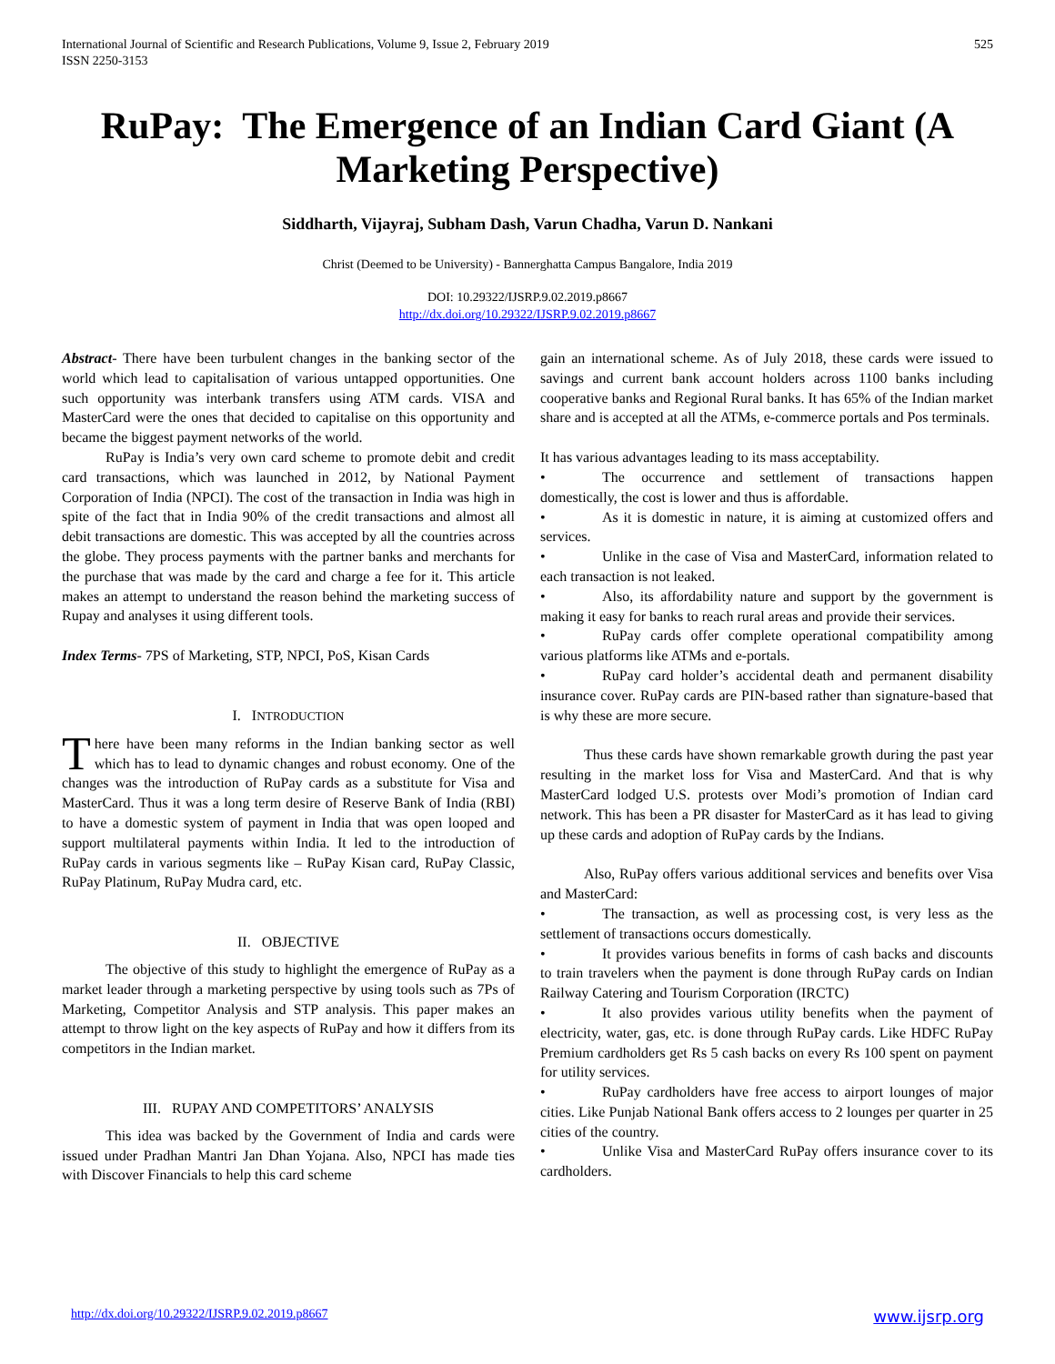International Journal of Scientific and Research Publications, Volume 9, Issue 2, February 2019
ISSN 2250-3153
525
RuPay: The Emergence of an Indian Card Giant (A Marketing Perspective)
Siddharth, Vijayraj, Subham Dash, Varun Chadha, Varun D. Nankani
Christ (Deemed to be University) - Bannerghatta Campus Bangalore, India 2019
DOI: 10.29322/IJSRP.9.02.2019.p8667
http://dx.doi.org/10.29322/IJSRP.9.02.2019.p8667
Abstract- There have been turbulent changes in the banking sector of the world which lead to capitalisation of various untapped opportunities. One such opportunity was interbank transfers using ATM cards. VISA and MasterCard were the ones that decided to capitalise on this opportunity and became the biggest payment networks of the world.
RuPay is India’s very own card scheme to promote debit and credit card transactions, which was launched in 2012, by National Payment Corporation of India (NPCI). The cost of the transaction in India was high in spite of the fact that in India 90% of the credit transactions and almost all debit transactions are domestic. This was accepted by all the countries across the globe. They process payments with the partner banks and merchants for the purchase that was made by the card and charge a fee for it. This article makes an attempt to understand the reason behind the marketing success of Rupay and analyses it using different tools.
Index Terms- 7PS of Marketing, STP, NPCI, PoS, Kisan Cards
I. INTRODUCTION
There have been many reforms in the Indian banking sector as well which has to lead to dynamic changes and robust economy. One of the changes was the introduction of RuPay cards as a substitute for Visa and MasterCard. Thus it was a long term desire of Reserve Bank of India (RBI) to have a domestic system of payment in India that was open looped and support multilateral payments within India. It led to the introduction of RuPay cards in various segments like – RuPay Kisan card, RuPay Classic, RuPay Platinum, RuPay Mudra card, etc.
II. OBJECTIVE
The objective of this study to highlight the emergence of RuPay as a market leader through a marketing perspective by using tools such as 7Ps of Marketing, Competitor Analysis and STP analysis. This paper makes an attempt to throw light on the key aspects of RuPay and how it differs from its competitors in the Indian market.
III. RUPAY AND COMPETITORS’ ANALYSIS
This idea was backed by the Government of India and cards were issued under Pradhan Mantri Jan Dhan Yojana. Also, NPCI has made ties with Discover Financials to help this card scheme
gain an international scheme. As of July 2018, these cards were issued to savings and current bank account holders across 1100 banks including cooperative banks and Regional Rural banks. It has 65% of the Indian market share and is accepted at all the ATMs, e-commerce portals and Pos terminals.
It has various advantages leading to its mass acceptability.
• The occurrence and settlement of transactions happen domestically, the cost is lower and thus is affordable.
• As it is domestic in nature, it is aiming at customized offers and services.
• Unlike in the case of Visa and MasterCard, information related to each transaction is not leaked.
• Also, its affordability nature and support by the government is making it easy for banks to reach rural areas and provide their services.
• RuPay cards offer complete operational compatibility among various platforms like ATMs and e-portals.
• RuPay card holder’s accidental death and permanent disability insurance cover. RuPay cards are PIN-based rather than signature-based that is why these are more secure.
Thus these cards have shown remarkable growth during the past year resulting in the market loss for Visa and MasterCard. And that is why MasterCard lodged U.S. protests over Modi’s promotion of Indian card network. This has been a PR disaster for MasterCard as it has lead to giving up these cards and adoption of RuPay cards by the Indians.
Also, RuPay offers various additional services and benefits over Visa and MasterCard:
• The transaction, as well as processing cost, is very less as the settlement of transactions occurs domestically.
• It provides various benefits in forms of cash backs and discounts to train travelers when the payment is done through RuPay cards on Indian Railway Catering and Tourism Corporation (IRCTC)
• It also provides various utility benefits when the payment of electricity, water, gas, etc. is done through RuPay cards. Like HDFC RuPay Premium cardholders get Rs 5 cash backs on every Rs 100 spent on payment for utility services.
• RuPay cardholders have free access to airport lounges of major cities. Like Punjab National Bank offers access to 2 lounges per quarter in 25 cities of the country.
• Unlike Visa and MasterCard RuPay offers insurance cover to its cardholders.
http://dx.doi.org/10.29322/IJSRP.9.02.2019.p8667 www.ijsrp.org